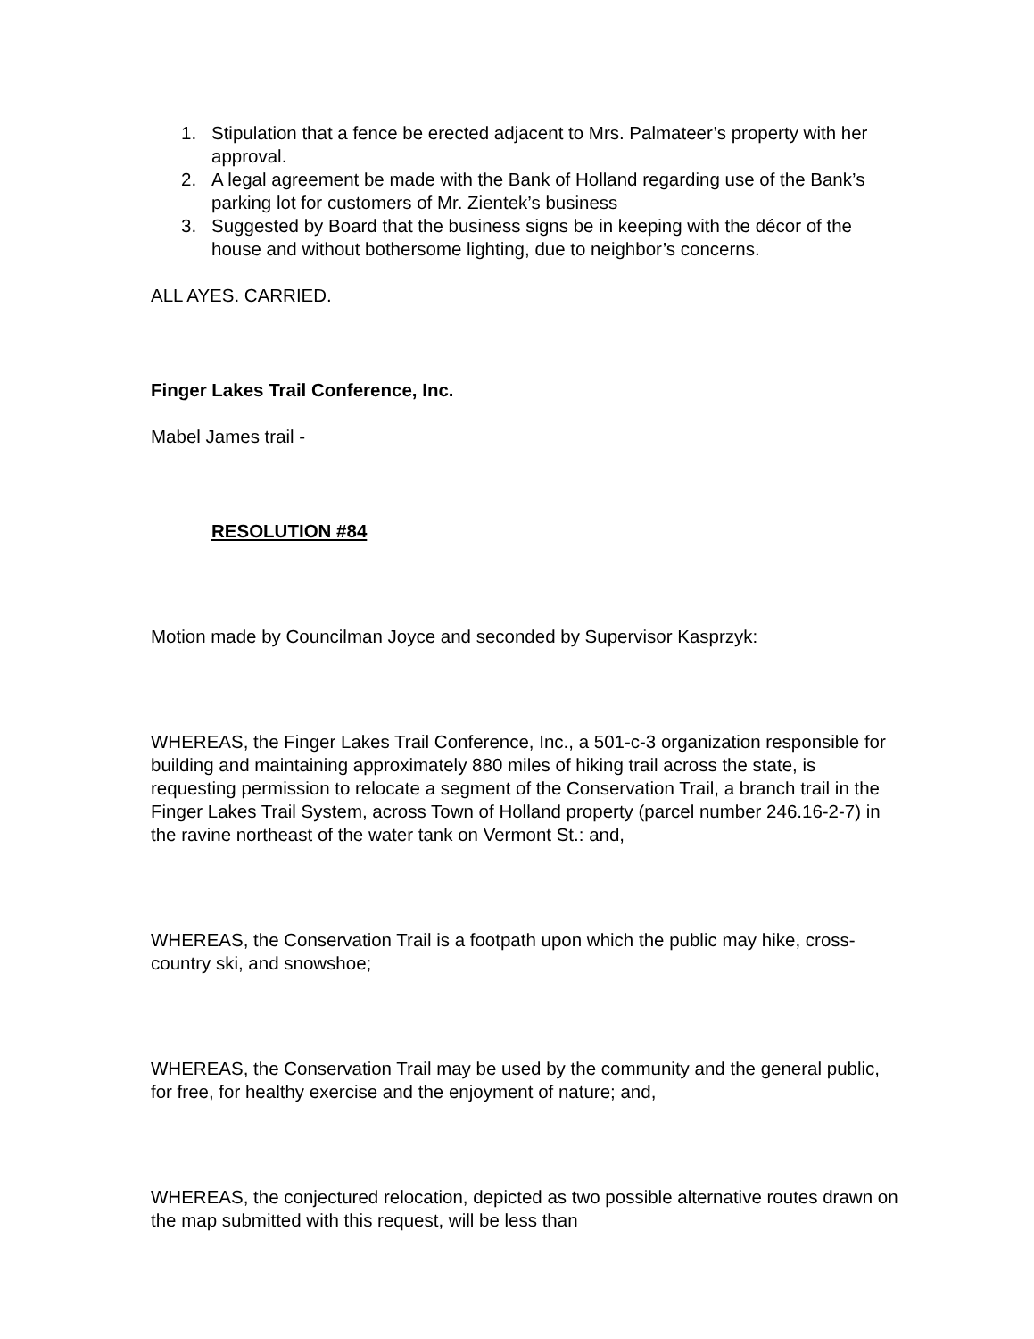1. Stipulation that a fence be erected adjacent to Mrs. Palmateer’s property with her approval.
2. A legal agreement be made with the Bank of Holland regarding use of the Bank’s parking lot for customers of Mr. Zientek’s business
3. Suggested by Board that the business signs be in keeping with the décor of the house and without bothersome lighting, due to neighbor’s concerns.
ALL AYES. CARRIED.
Finger Lakes Trail Conference, Inc.
Mabel James trail -
RESOLUTION #84
Motion made by Councilman Joyce and seconded by Supervisor Kasprzyk:
WHEREAS, the Finger Lakes Trail Conference, Inc., a 501-c-3 organization responsible for building and maintaining approximately 880 miles of hiking trail across the state, is requesting permission to relocate a segment of the Conservation Trail, a branch trail in the Finger Lakes Trail System, across Town of Holland property (parcel number 246.16-2-7) in the ravine northeast of the water tank on Vermont St.: and,
WHEREAS, the Conservation Trail is a footpath upon which the public may hike, cross-country ski, and snowshoe;
WHEREAS, the Conservation Trail may be used by the community and the general public, for free, for healthy exercise and the enjoyment of nature; and,
WHEREAS, the conjectured relocation, depicted as two possible alternative routes drawn on the map submitted with this request, will be less than